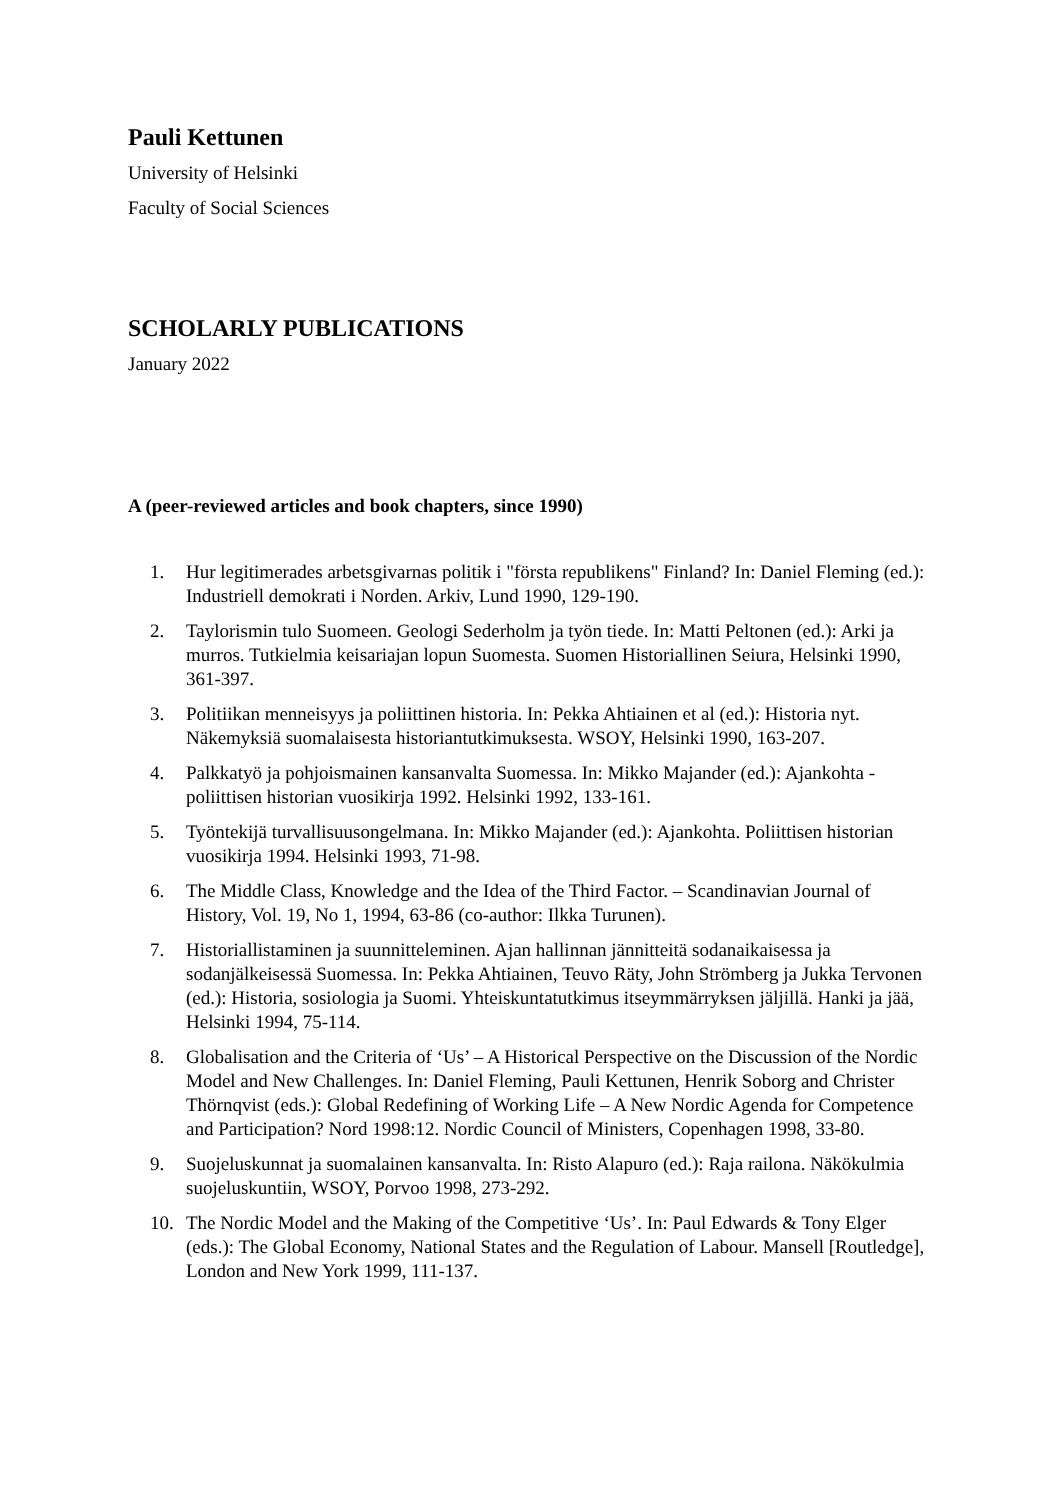Pauli Kettunen
University of Helsinki
Faculty of Social Sciences
SCHOLARLY PUBLICATIONS
January 2022
A (peer-reviewed articles and book chapters, since 1990)
1. Hur legitimerades arbetsgivarnas politik i "första republikens" Finland? In: Daniel Fleming (ed.): Industriell demokrati i Norden. Arkiv, Lund 1990, 129-190.
2. Taylorismin tulo Suomeen. Geologi Sederholm ja työn tiede. In: Matti Peltonen (ed.): Arki ja murros. Tutkielmia keisariajan lopun Suomesta. Suomen Historiallinen Seiura, Helsinki 1990, 361-397.
3. Politiikan menneisyys ja poliittinen historia. In: Pekka Ahtiainen et al (ed.): Historia nyt. Näkemyksiä suomalaisesta historiantutkimuksesta. WSOY, Helsinki 1990, 163-207.
4. Palkkatyö ja pohjoismainen kansanvalta Suomessa. In: Mikko Majander (ed.): Ajankohta - poliittisen historian vuosikirja 1992. Helsinki 1992, 133-161.
5. Työntekijä turvallisuusongelmana. In: Mikko Majander (ed.): Ajankohta. Poliittisen historian vuosikirja 1994. Helsinki 1993, 71-98.
6. The Middle Class, Knowledge and the Idea of the Third Factor. – Scandinavian Journal of History, Vol. 19, No 1, 1994, 63-86 (co-author: Ilkka Turunen).
7. Historiallistaminen ja suunnitteleminen. Ajan hallinnan jännitteitä sodanaikaisessa ja sodanjälkeisessä Suomessa. In: Pekka Ahtiainen, Teuvo Räty, John Strömberg ja Jukka Tervonen (ed.): Historia, sosiologia ja Suomi. Yhteiskuntatutkimus itseymmärryksen jäljillä. Hanki ja jää, Helsinki 1994, 75-114.
8. Globalisation and the Criteria of ‘Us’ – A Historical Perspective on the Discussion of the Nordic Model and New Challenges. In: Daniel Fleming, Pauli Kettunen, Henrik Soborg and Christer Thörnqvist (eds.): Global Redefining of Working Life – A New Nordic Agenda for Competence and Participation? Nord 1998:12. Nordic Council of Ministers, Copenhagen 1998, 33-80.
9. Suojeluskunnat ja suomalainen kansanvalta. In: Risto Alapuro (ed.): Raja railona. Näkökulmia suojeluskuntiin, WSOY, Porvoo 1998, 273-292.
10. The Nordic Model and the Making of the Competitive ‘Us’. In: Paul Edwards & Tony Elger (eds.): The Global Economy, National States and the Regulation of Labour. Mansell [Routledge], London and New York 1999, 111-137.